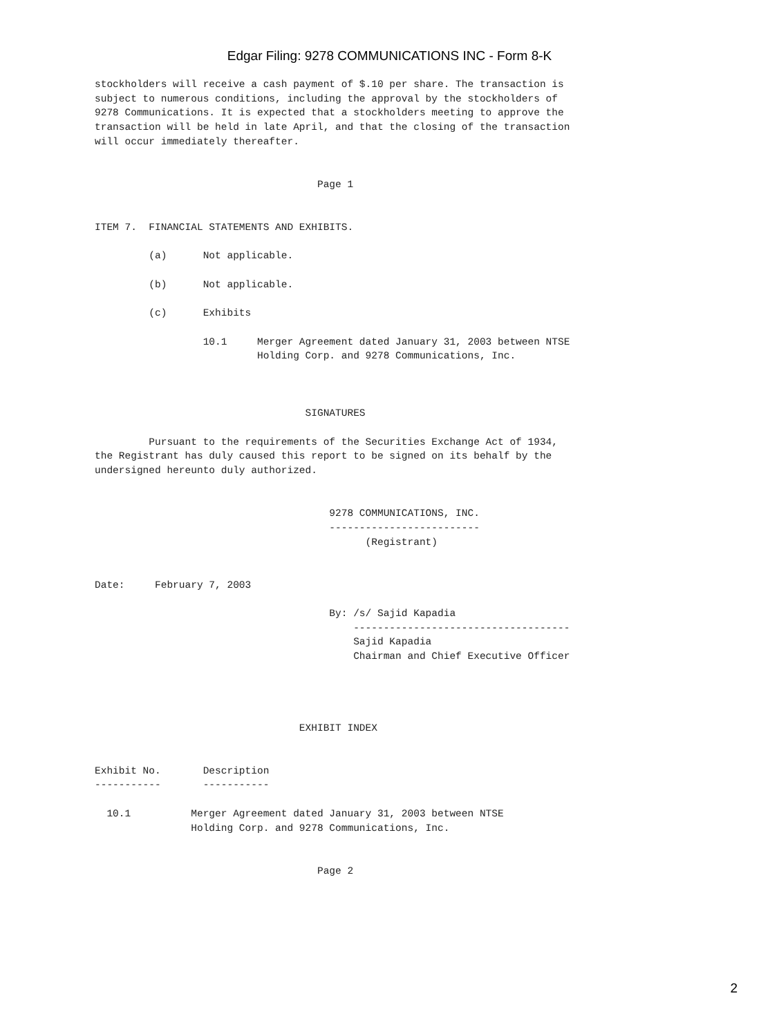Edgar Filing: 9278 COMMUNICATIONS INC - Form 8-K
stockholders will receive a cash payment of $.10 per share. The transaction is
subject to numerous conditions, including the approval by the stockholders of
9278 Communications. It is expected that a stockholders meeting to approve the
transaction will be held in late April, and that the closing of the transaction
will occur immediately thereafter.


                                     Page 1


ITEM 7.  FINANCIAL STATEMENTS AND EXHIBITS.

         (a)      Not applicable.

         (b)      Not applicable.

         (c)      Exhibits

                  10.1     Merger Agreement dated January 31, 2003 between NTSE
                           Holding Corp. and 9278 Communications, Inc.



                                   SIGNATURES

         Pursuant to the requirements of the Securities Exchange Act of 1934,
the Registrant has duly caused this report to be signed on its behalf by the
undersigned hereunto duly authorized.


                                       9278 COMMUNICATIONS, INC.
                                       -------------------------
                                             (Registrant)


Date:     February 7, 2003

                                       By: /s/ Sajid Kapadia
                                           ------------------------------------
                                           Sajid Kapadia
                                           Chairman and Chief Executive Officer




                                  EXHIBIT INDEX


Exhibit No.       Description
-----------       -----------

  10.1          Merger Agreement dated January 31, 2003 between NTSE
                Holding Corp. and 9278 Communications, Inc.


                                     Page 2
2